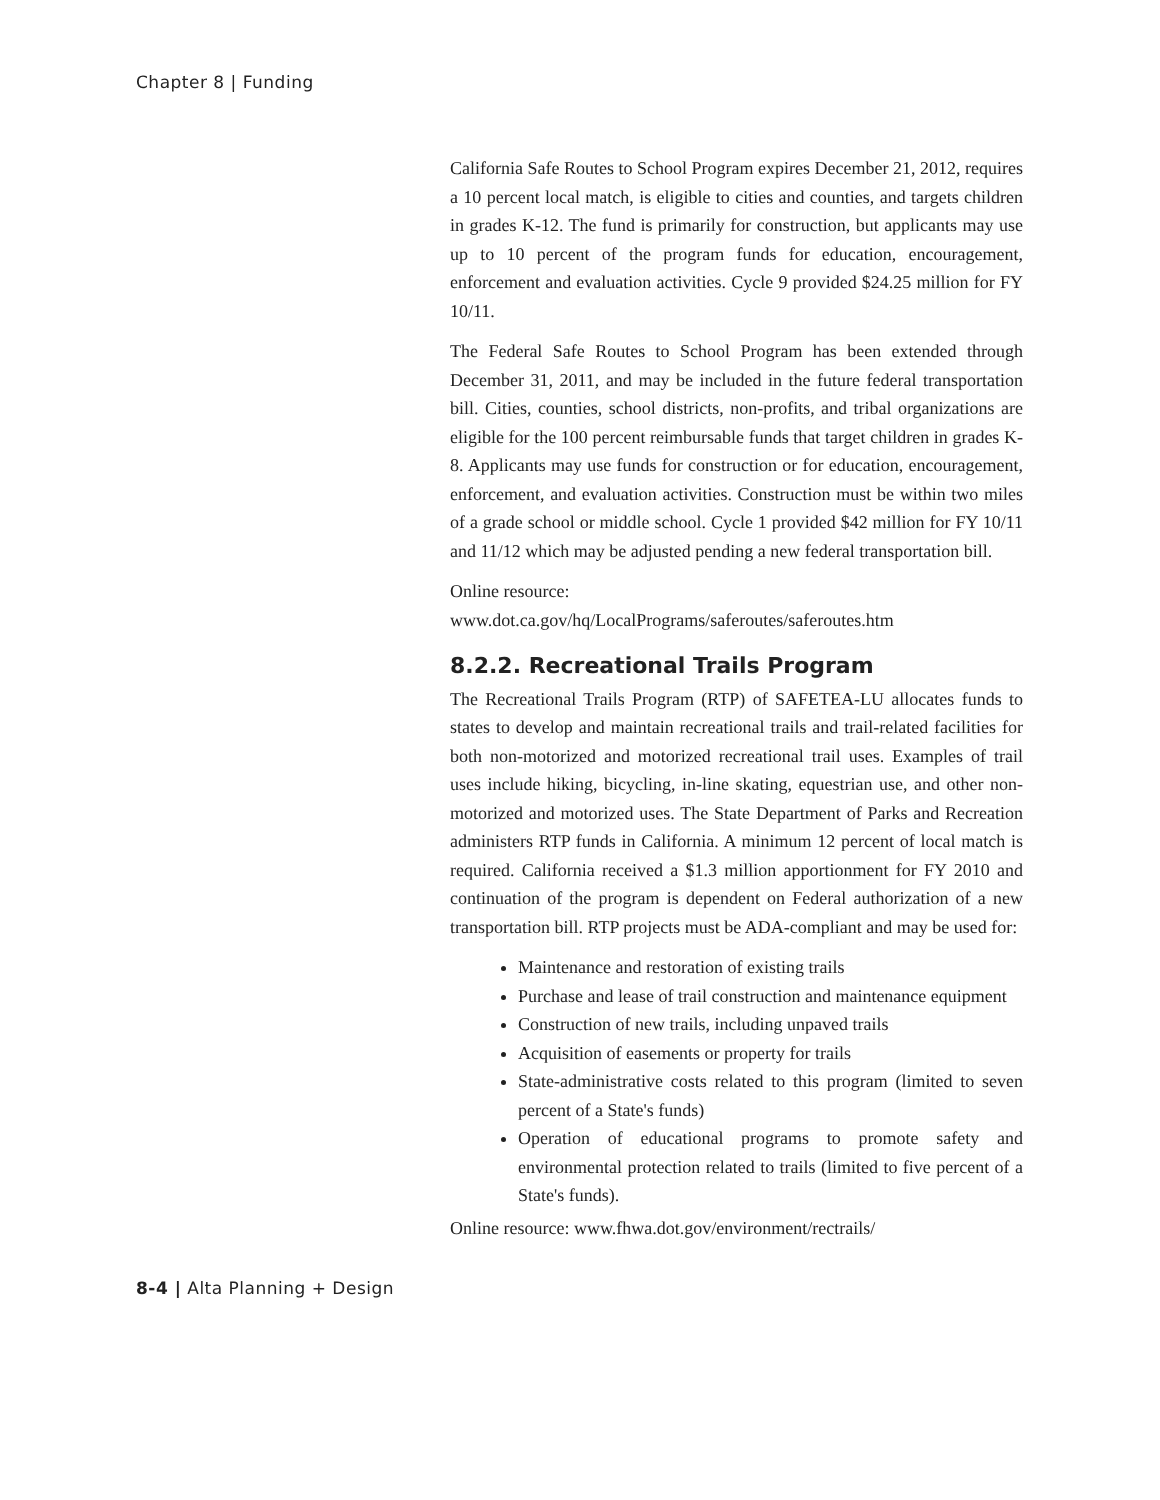Chapter 8 | Funding
California Safe Routes to School Program expires December 21, 2012, requires a 10 percent local match, is eligible to cities and counties, and targets children in grades K-12. The fund is primarily for construction, but applicants may use up to 10 percent of the program funds for education, encouragement, enforcement and evaluation activities. Cycle 9 provided $24.25 million for FY 10/11.
The Federal Safe Routes to School Program has been extended through December 31, 2011, and may be included in the future federal transportation bill. Cities, counties, school districts, non-profits, and tribal organizations are eligible for the 100 percent reimbursable funds that target children in grades K-8. Applicants may use funds for construction or for education, encouragement, enforcement, and evaluation activities. Construction must be within two miles of a grade school or middle school. Cycle 1 provided $42 million for FY 10/11 and 11/12 which may be adjusted pending a new federal transportation bill.
Online resource:
www.dot.ca.gov/hq/LocalPrograms/saferoutes/saferoutes.htm
8.2.2. Recreational Trails Program
The Recreational Trails Program (RTP) of SAFETEA-LU allocates funds to states to develop and maintain recreational trails and trail-related facilities for both non-motorized and motorized recreational trail uses. Examples of trail uses include hiking, bicycling, in-line skating, equestrian use, and other non-motorized and motorized uses. The State Department of Parks and Recreation administers RTP funds in California. A minimum 12 percent of local match is required. California received a $1.3 million apportionment for FY 2010 and continuation of the program is dependent on Federal authorization of a new transportation bill. RTP projects must be ADA-compliant and may be used for:
Maintenance and restoration of existing trails
Purchase and lease of trail construction and maintenance equipment
Construction of new trails, including unpaved trails
Acquisition of easements or property for trails
State-administrative costs related to this program (limited to seven percent of a State's funds)
Operation of educational programs to promote safety and environmental protection related to trails (limited to five percent of a State's funds).
Online resource: www.fhwa.dot.gov/environment/rectrails/
8-4 | Alta Planning + Design